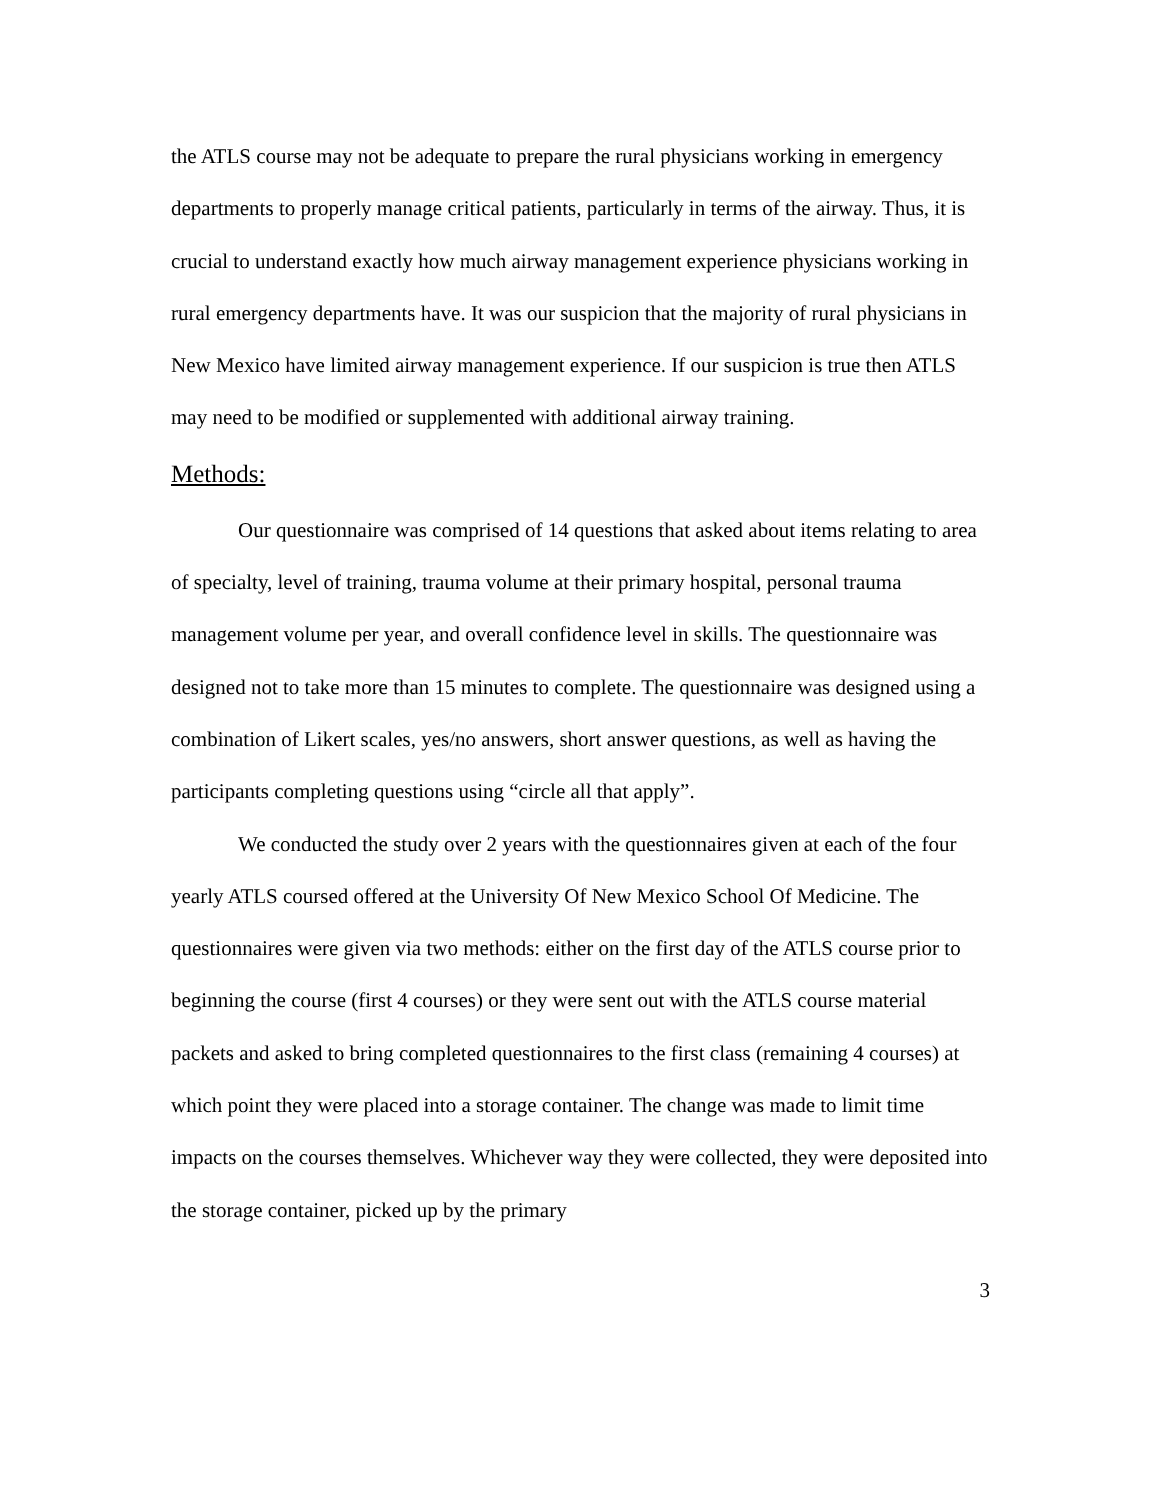the ATLS course may not be adequate to prepare the rural physicians working in emergency departments to properly manage critical patients, particularly in terms of the airway. Thus, it is crucial to understand exactly how much airway management experience physicians working in rural emergency departments have. It was our suspicion that the majority of rural physicians in New Mexico have limited airway management experience. If our suspicion is true then ATLS may need to be modified or supplemented with additional airway training.
Methods:
Our questionnaire was comprised of 14 questions that asked about items relating to area of specialty, level of training, trauma volume at their primary hospital, personal trauma management volume per year, and overall confidence level in skills. The questionnaire was designed not to take more than 15 minutes to complete. The questionnaire was designed using a combination of Likert scales, yes/no answers, short answer questions, as well as having the participants completing questions using “circle all that apply”.
We conducted the study over 2 years with the questionnaires given at each of the four yearly ATLS coursed offered at the University Of New Mexico School Of Medicine. The questionnaires were given via two methods: either on the first day of the ATLS course prior to beginning the course (first 4 courses) or they were sent out with the ATLS course material packets and asked to bring completed questionnaires to the first class (remaining 4 courses) at which point they were placed into a storage container. The change was made to limit time impacts on the courses themselves. Whichever way they were collected, they were deposited into the storage container, picked up by the primary
3